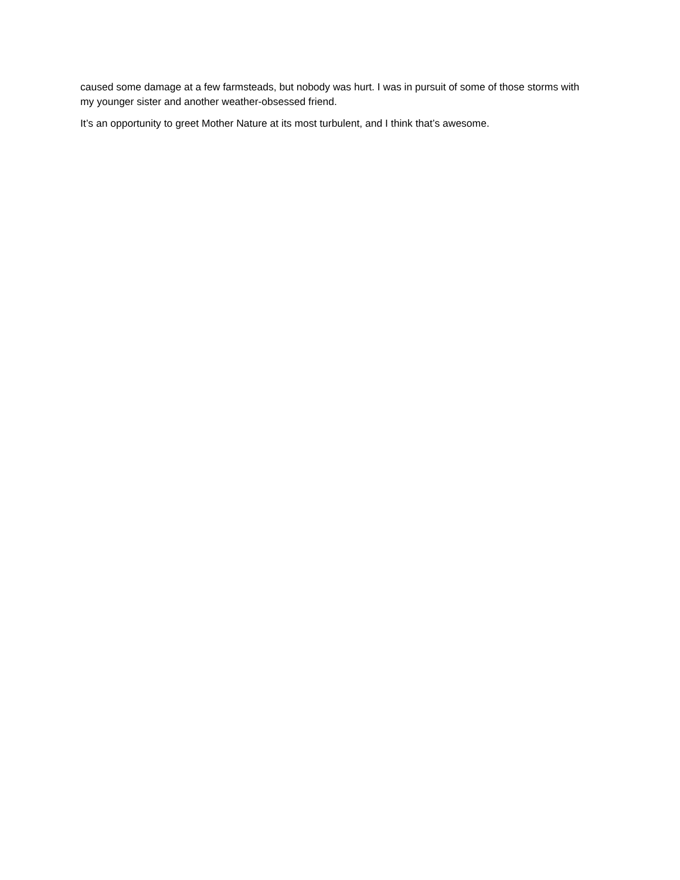caused some damage at a few farmsteads, but nobody was hurt. I was in pursuit of some of those storms with my younger sister and another weather-obsessed friend.
It’s an opportunity to greet Mother Nature at its most turbulent, and I think that’s awesome.